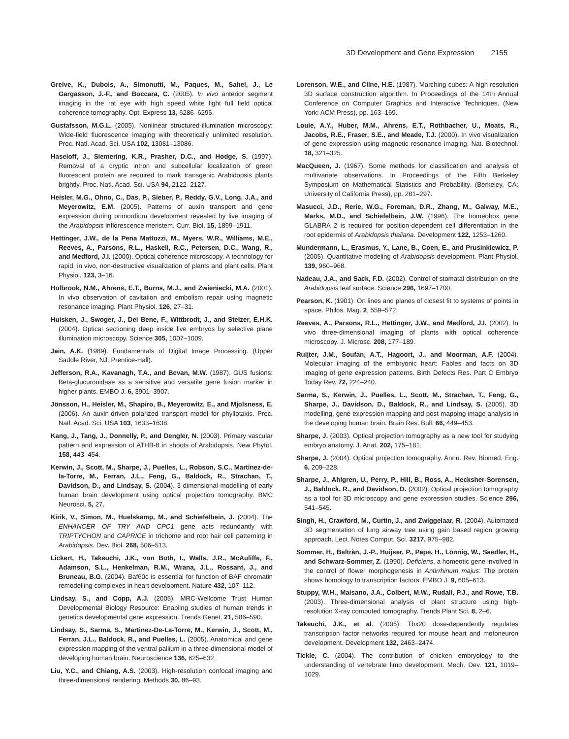3D Development and Gene Expression 2155
Greive, K., Dubois, A., Simonutti, M., Paques, M., Sahel, J., Le Gargasson, J.-F., and Boccara, C. (2005). In vivo anterior segment imaging in the rat eye with high speed white light full field optical coherence tomography. Opt. Express 13, 6286–6295.
Gustafsson, M.G.L. (2005). Nonlinear structured-illumination microscopy: Wide-field fluorescence imaging with theoretically unlimited resolution. Proc. Natl. Acad. Sci. USA 102, 13081–13086.
Haseloff, J., Siemering, K.R., Prasher, D.C., and Hodge, S. (1997). Removal of a cryptic intron and subcellular localization of green fluorescent protein are required to mark transgenic Arabidopsis plants brightly. Proc. Natl. Acad. Sci. USA 94, 2122–2127.
Heisler, M.G., Ohno, C., Das, P., Sieber, P., Reddy, G.V., Long, J.A., and Meyerowitz, E.M. (2005). Patterns of auxin transport and gene expression during primordium development revealed by live imaging of the Arabidopsis inflorescence meristem. Curr. Biol. 15, 1899–1911.
Hettinger, J.W., de la Pena Mattozzi, M., Myers, W.R., Williams, M.E., Reeves, A., Parsons, R.L., Haskell, R.C., Petersen, D.C., Wang, R., and Medford, J.I. (2000). Optical coherence microscopy. A technology for rapid, in vivo, non-destructive visualization of plants and plant cells. Plant Physiol. 123, 3–16.
Holbrook, N.M., Ahrens, E.T., Burns, M.J., and Zwieniecki, M.A. (2001). In vivo observation of cavitation and embolism repair using magnetic resonance imaging. Plant Physiol. 126, 27–31.
Huisken, J., Swoger, J., Del Bene, F., Wittbrodt, J., and Stelzer, E.H.K. (2004). Optical sectioning deep inside live embryos by selective plane illumination microscopy. Science 305, 1007–1009.
Jain, A.K. (1989). Fundamentals of Digital Image Processing. (Upper Saddle River, NJ: Prentice-Hall).
Jefferson, R.A., Kavanagh, T.A., and Bevan, M.W. (1987). GUS fusions: Beta-glucuronidase as a sensitive and versatile gene fusion marker in higher plants. EMBO J. 6, 3901–3907.
Jönsson, H., Heisler, M., Shapiro, B., Meyerowitz, E., and Mjolsness, E. (2006). An auxin-driven polarized transport model for phyllotaxis. Proc. Natl. Acad. Sci. USA 103, 1633–1638.
Kang, J., Tang, J., Donnelly, P., and Dengler, N. (2003). Primary vascular pattern and expression of ATHB-8 in shoots of Arabidopsis. New Phytol. 158, 443–454.
Kerwin, J., Scott, M., Sharpe, J., Puelles, L., Robson, S.C., Martinez-de-la-Torre, M., Ferran, J.L., Feng, G., Baldock, R., Strachan, T., Davidson, D., and Lindsay, S. (2004). 3 dimensional modelling of early human brain development using optical projection tomography. BMC Neurosci. 5, 27.
Kirik, V., Simon, M., Huelskamp, M., and Schiefelbein, J. (2004). The ENHANCER OF TRY AND CPC1 gene acts redundantly with TRIPTYCHON and CAPRICE in trichome and root hair cell patterning in Arabidopsis. Dev. Biol. 268, 506–513.
Lickert, H., Takeuchi, J.K., von Both, I., Walls, J.R., McAuliffe, F., Adamson, S.L., Henkelman, R.M., Wrana, J.L., Rossant, J., and Bruneau, B.G. (2004). Baf60c is essential for function of BAF chromatin remodelling complexes in heart development. Nature 432, 107–112.
Lindsay, S., and Copp, A.J. (2005). MRC-Wellcome Trust Human Developmental Biology Resource: Enabling studies of human trends in genetics developmental gene expression. Trends Genet. 21, 586–590.
Lindsay, S., Sarma, S., Martinez-De-La-Torre, M., Kerwin, J., Scott, M., Ferran, J.L., Baldock, R., and Puelles, L. (2005). Anatomical and gene expression mapping of the ventral pallium in a three-dimensional model of developing human brain. Neuroscience 136, 625–632.
Liu, Y.C., and Chiang, A.S. (2003). High-resolution confocal imaging and three-dimensional rendering. Methods 30, 86–93.
Lorenson, W.E., and Cline, H.E. (1987). Marching cubes: A high resolution 3D surface construction algorithm. In Proceedings of the 14th Annual Conference on Computer Graphics and Interactive Techniques. (New York: ACM Press), pp. 163–169.
Louie, A.Y., Huber, M.M., Ahrens, E.T., Rothbacher, U., Moats, R., Jacobs, R.E., Fraser, S.E., and Meade, T.J. (2000). In vivo visualization of gene expression using magnetic resonance imaging. Nat. Biotechnol. 18, 321–325.
MacQueen, J. (1967). Some methods for classification and analysis of multivariate observations. In Proceedings of the Fifth Berkeley Symposium on Mathematical Statistics and Probability. (Berkeley, CA: University of California Press), pp. 281–297.
Masucci, J.D., Rerie, W.G., Foreman, D.R., Zhang, M., Galway, M.E., Marks, M.D., and Schiefelbein, J.W. (1996). The homeobox gene GLABRA 2 is required for position-dependent cell differentiation in the root epidermis of Arabidopsis thaliana. Development 122, 1253–1260.
Mundermann, L., Erasmus, Y., Lane, B., Coen, E., and Prusinkiewicz, P. (2005). Quantitative modeling of Arabidopsis development. Plant Physiol. 139, 960–968.
Nadeau, J.A., and Sack, F.D. (2002). Control of stomatal distribution on the Arabidopsis leaf surface. Science 296, 1697–1700.
Pearson, K. (1901). On lines and planes of closest fit to systems of points in space. Philos. Mag. 2, 559–572.
Reeves, A., Parsons, R.L., Hettinger, J.W., and Medford, J.I. (2002). In vivo three-dimensional imaging of plants with optical coherence microscopy. J. Microsc. 208, 177–189.
Ruijter, J.M., Soufan, A.T., Hagoort, J., and Moorman, A.F. (2004). Molecular imaging of the embryonic heart: Fables and facts on 3D imaging of gene expression patterns. Birth Defects Res. Part C Embryo Today Rev. 72, 224–240.
Sarma, S., Kerwin, J., Puelles, L., Scott, M., Strachan, T., Feng, G., Sharpe, J., Davidson, D., Baldock, R., and Lindsay, S. (2005). 3D modelling, gene expression mapping and post-mapping image analysis in the developing human brain. Brain Res. Bull. 66, 449–453.
Sharpe, J. (2003). Optical projection tomography as a new tool for studying embryo anatomy. J. Anat. 202, 175–181.
Sharpe, J. (2004). Optical projection tomography. Annu. Rev. Biomed. Eng. 6, 209–228.
Sharpe, J., Ahlgren, U., Perry, P., Hill, B., Ross, A., Hecksher-Sorensen, J., Baldock, R., and Davidson, D. (2002). Optical projection tomography as a tool for 3D microscopy and gene expression studies. Science 296, 541–545.
Singh, H., Crawford, M., Curtin, J., and Zwiggelaar, R. (2004). Automated 3D segmentation of lung airway tree using gain based region growing approach. Lect. Notes Comput. Sci. 3217, 975–982.
Sommer, H., Beltràn, J.-P., Huijser, P., Pape, H., Lönnig, W., Saedler, H., and Schwarz-Sommer, Z. (1990). Deficiens, a homeotic gene involved in the control of flower morphogenesis in Antirrhinum majus: The protein shows homology to transcription factors. EMBO J. 9, 605–613.
Stuppy, W.H., Maisano, J.A., Colbert, M.W., Rudall, P.J., and Rowe, T.B. (2003). Three-dimensional analysis of plant structure using high-resolution X-ray computed tomography. Trends Plant Sci. 8, 2–6.
Takeuchi, J.K., et al. (2005). Tbx20 dose-dependently regulates transcription factor networks required for mouse heart and motoneuron development. Development 132, 2463–2474.
Tickle, C. (2004). The contribution of chicken embryology to the understanding of vertebrate limb development. Mech. Dev. 121, 1019–1029.